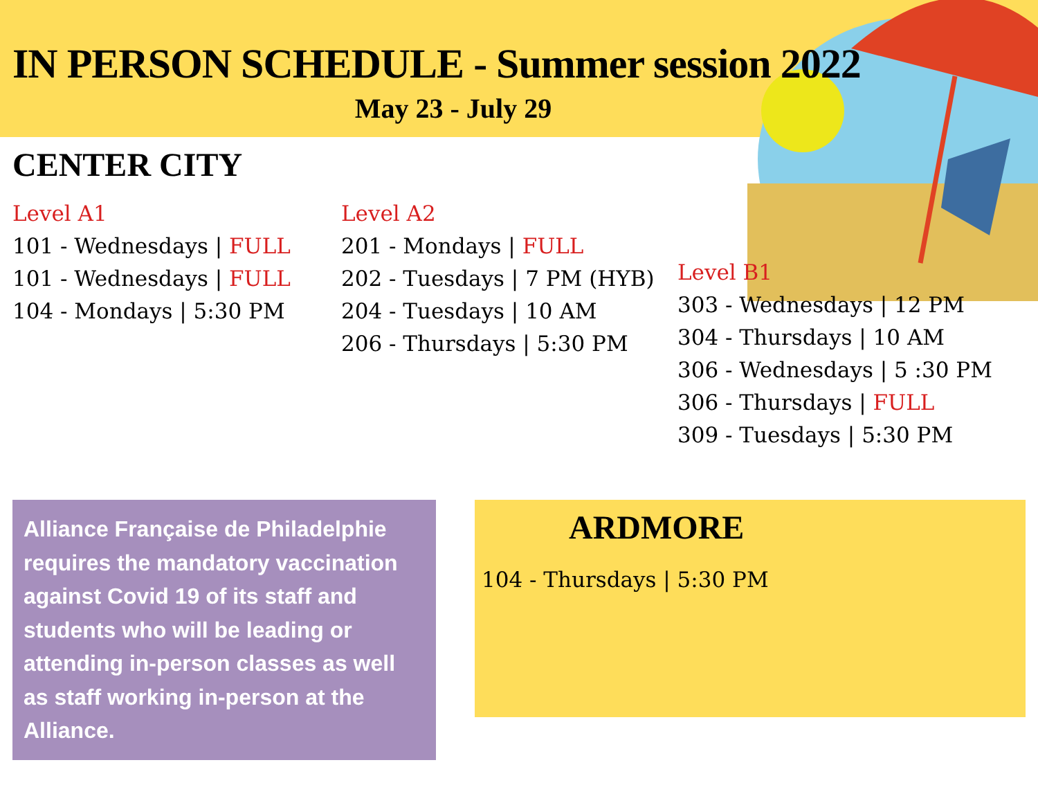IN PERSON SCHEDULE - Summer session 2022
May 23 - July 29
CENTER CITY
Level A1
101 - Wednesdays | FULL
101 - Wednesdays | FULL
104 - Mondays | 5:30 PM
Level A2
201 - Mondays | FULL
202 - Tuesdays | 7 PM (HYB)
204 - Tuesdays | 10 AM
206 - Thursdays | 5:30 PM
Level B1
303 - Wednesdays | 12 PM
304 - Thursdays | 10 AM
306 - Wednesdays | 5 :30 PM
306 - Thursdays | FULL
309 - Tuesdays | 5:30 PM
Alliance Française de Philadelphie requires the mandatory vaccination against Covid 19 of its staff and students who will be leading or attending in-person classes as well as staff working in-person at the Alliance.
ARDMORE
104 - Thursdays | 5:30 PM